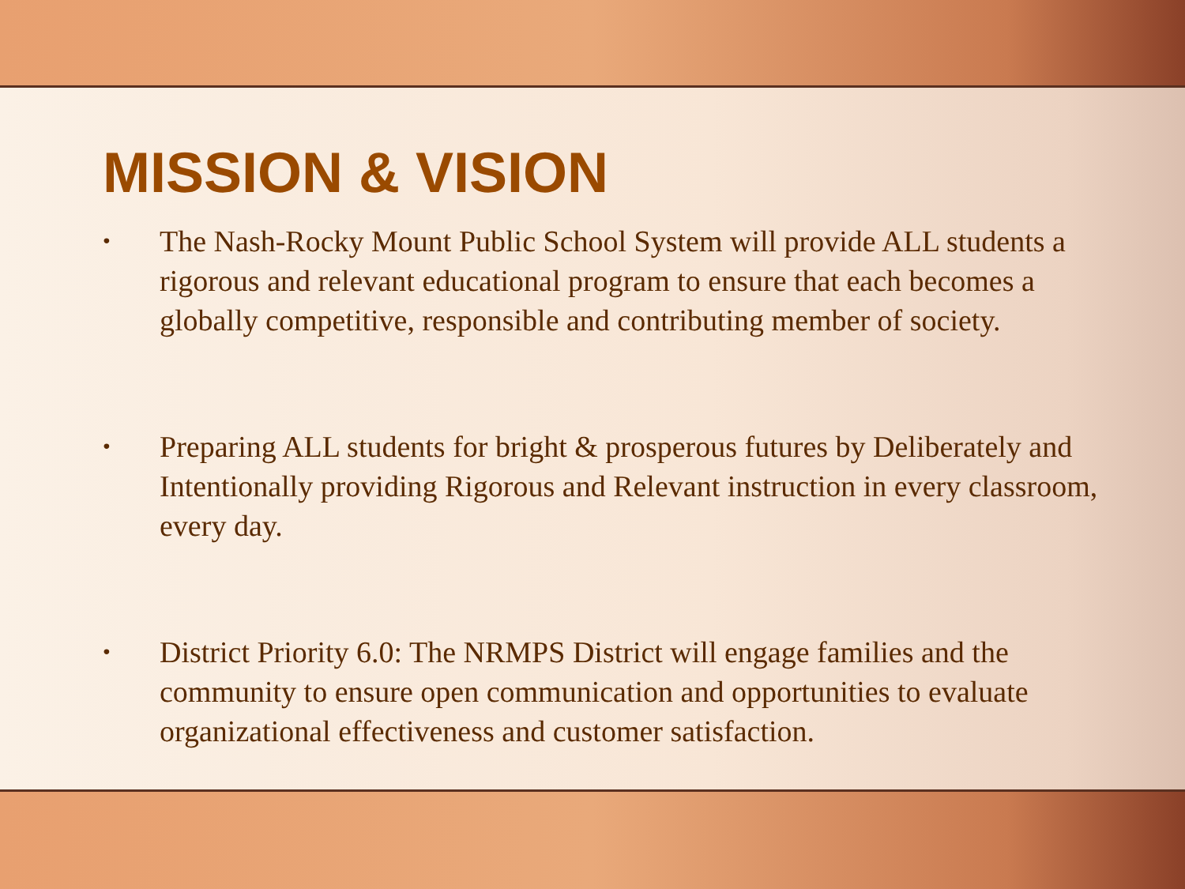MISSION & VISION
• The Nash-Rocky Mount Public School System will provide ALL students a rigorous and relevant educational program to ensure that each becomes a globally competitive, responsible and contributing member of society.
• Preparing ALL students for bright & prosperous futures by Deliberately and Intentionally providing Rigorous and Relevant instruction in every classroom, every day.
• District Priority 6.0: The NRMPS District will engage families and the community to ensure open communication and opportunities to evaluate organizational effectiveness and customer satisfaction.